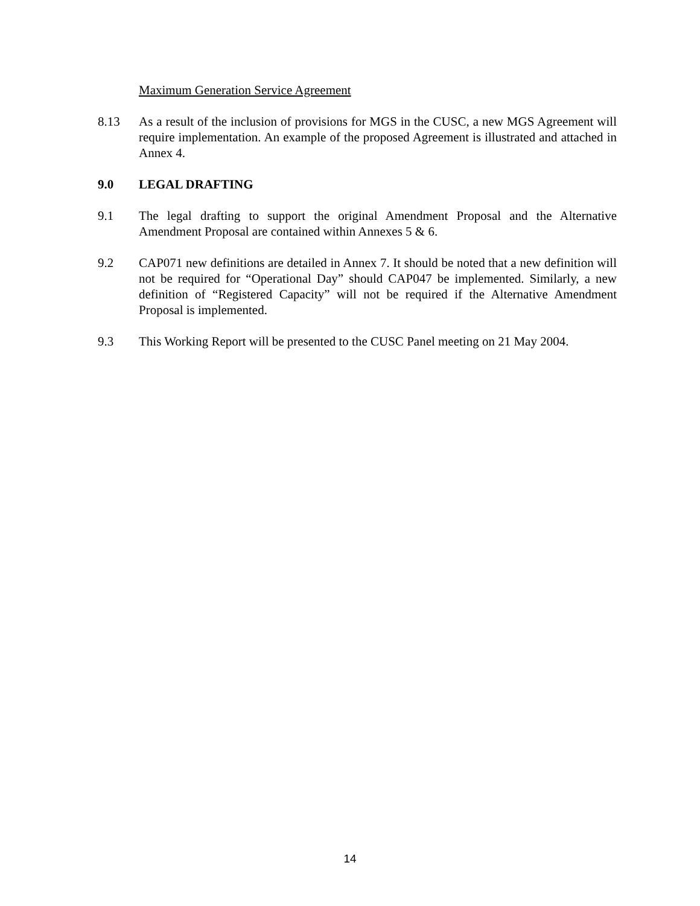Maximum Generation Service Agreement
8.13 As a result of the inclusion of provisions for MGS in the CUSC, a new MGS Agreement will require implementation. An example of the proposed Agreement is illustrated and attached in Annex 4.
9.0 LEGAL DRAFTING
9.1 The legal drafting to support the original Amendment Proposal and the Alternative Amendment Proposal are contained within Annexes 5 & 6.
9.2 CAP071 new definitions are detailed in Annex 7. It should be noted that a new definition will not be required for “Operational Day” should CAP047 be implemented. Similarly, a new definition of “Registered Capacity” will not be required if the Alternative Amendment Proposal is implemented.
9.3 This Working Report will be presented to the CUSC Panel meeting on 21 May 2004.
14